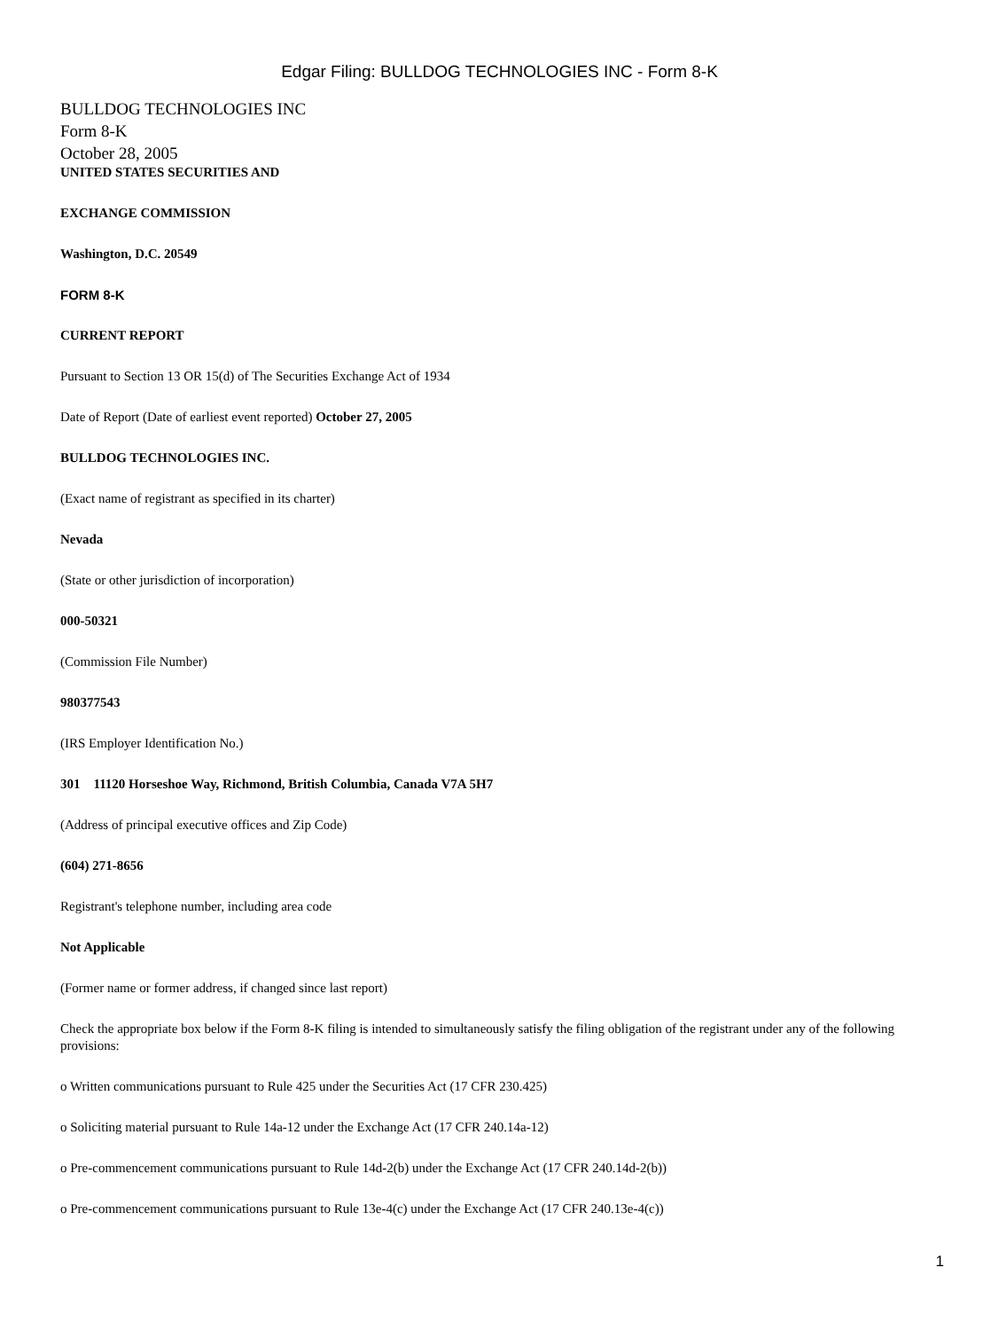Edgar Filing: BULLDOG TECHNOLOGIES INC - Form 8-K
BULLDOG TECHNOLOGIES INC
Form 8-K
October 28, 2005
UNITED STATES SECURITIES AND
EXCHANGE COMMISSION
Washington, D.C. 20549
FORM 8-K
CURRENT REPORT
Pursuant to Section 13 OR 15(d) of The Securities Exchange Act of 1934
Date of Report (Date of earliest event reported) October 27, 2005
BULLDOG TECHNOLOGIES INC.
(Exact name of registrant as specified in its charter)
Nevada
(State or other jurisdiction of incorporation)
000-50321
(Commission File Number)
980377543
(IRS Employer Identification No.)
301 11120 Horseshoe Way, Richmond, British Columbia, Canada V7A 5H7
(Address of principal executive offices and Zip Code)
(604) 271-8656
Registrant's telephone number, including area code
Not Applicable
(Former name or former address, if changed since last report)
Check the appropriate box below if the Form 8-K filing is intended to simultaneously satisfy the filing obligation of the registrant under any of the following provisions:
o Written communications pursuant to Rule 425 under the Securities Act (17 CFR 230.425)
o Soliciting material pursuant to Rule 14a-12 under the Exchange Act (17 CFR 240.14a-12)
o Pre-commencement communications pursuant to Rule 14d-2(b) under the Exchange Act (17 CFR 240.14d-2(b))
o Pre-commencement communications pursuant to Rule 13e-4(c) under the Exchange Act (17 CFR 240.13e-4(c))
1